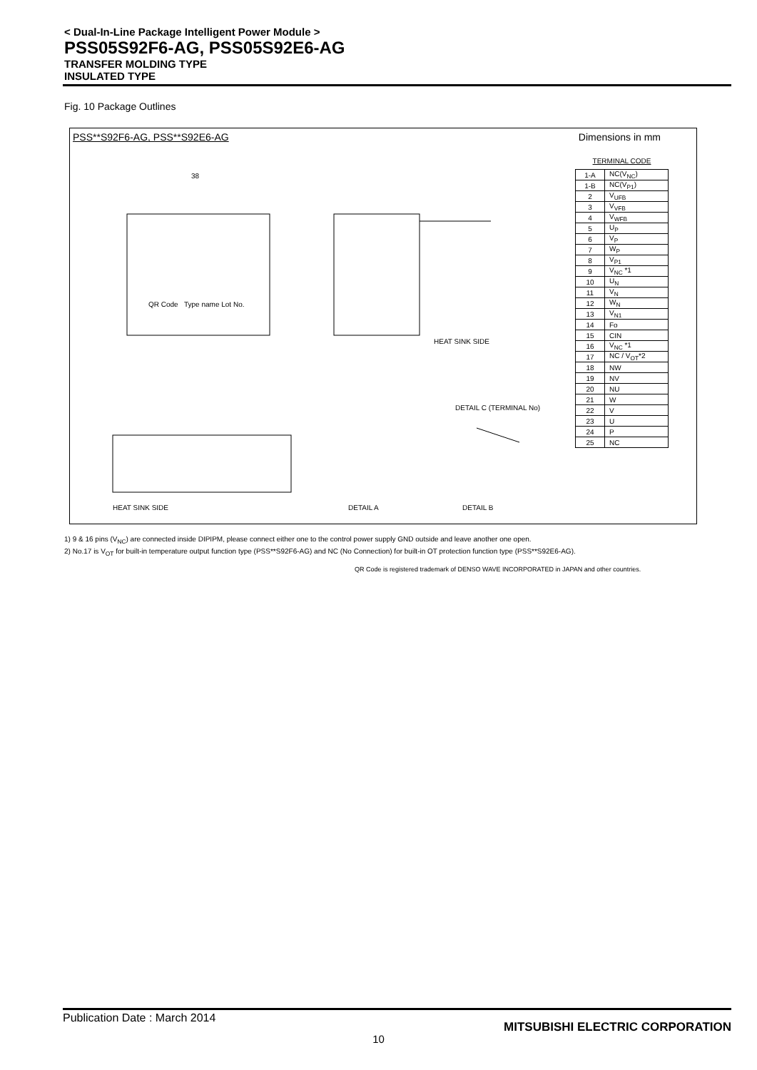< Dual-In-Line Package Intelligent Power Module >
PSS05S92F6-AG, PSS05S92E6-AG
TRANSFER MOLDING TYPE
INSULATED TYPE
Fig. 10 Package Outlines
PSS**S92F6-AG, PSS**S92E6-AG Dimensions in mm
38
QR Code
Type name Lot No.
HEAT SINK SIDE
DETAIL C (TERMINAL No)
HEAT SINK SIDE
DETAIL A
DETAIL B
TERMINAL CODE
| 1-A | NC(V<sub>NC</sub>) |
| 1-B | NC(V<sub>P1</sub>) |
| 2 | V<sub>UFB</sub> |
| 3 | V<sub>VFB</sub> |
| 4 | V<sub>WFB</sub> |
| 5 | U<sub>P</sub> |
| 6 | V<sub>P</sub> |
| 7 | W<sub>P</sub> |
| 8 | V<sub>P1</sub> |
| 9 | V<sub>NC</sub> *1 |
| 10 | U<sub>N</sub> |
| 11 | V<sub>N</sub> |
| 12 | W<sub>N</sub> |
| 13 | V<sub>N1</sub> |
| 14 | Fo |
| 15 | CIN |
| 16 | V<sub>NC</sub> *1 |
| 17 | NC / V<sub>OT</sub>*2 |
| 18 | NW |
| 19 | NV |
| 20 | NU |
| 21 | W |
| 22 | V |
| 23 | U |
| 24 | P |
| 25 | NC |
1) 9 & 16 pins (V<sub>NC</sub>) are connected inside DIPIPM, please connect either one to the control power supply GND outside and leave another one open.
2) No.17 is V<sub>OT</sub> for built-in temperature output function type (PSS**S92F6-AG) and NC (No Connection) for built-in OT protection function type (PSS**S92E6-AG).
QR Code is registered trademark of DENSO WAVE INCORPORATED in JAPAN and other countries.
Publication Date : March 2014 MITSUBISHI ELECTRIC CORPORATION
10